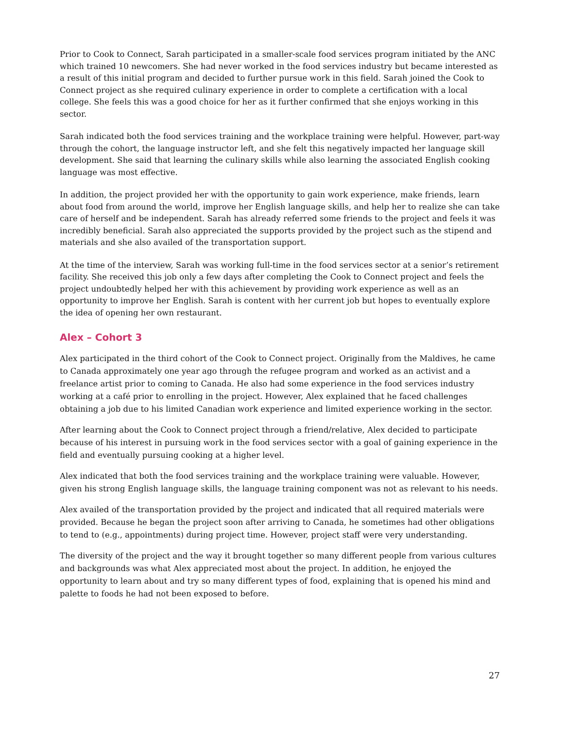Prior to Cook to Connect, Sarah participated in a smaller-scale food services program initiated by the ANC which trained 10 newcomers. She had never worked in the food services industry but became interested as a result of this initial program and decided to further pursue work in this field. Sarah joined the Cook to Connect project as she required culinary experience in order to complete a certification with a local college. She feels this was a good choice for her as it further confirmed that she enjoys working in this sector.
Sarah indicated both the food services training and the workplace training were helpful. However, part-way through the cohort, the language instructor left, and she felt this negatively impacted her language skill development. She said that learning the culinary skills while also learning the associated English cooking language was most effective.
In addition, the project provided her with the opportunity to gain work experience, make friends, learn about food from around the world, improve her English language skills, and help her to realize she can take care of herself and be independent. Sarah has already referred some friends to the project and feels it was incredibly beneficial. Sarah also appreciated the supports provided by the project such as the stipend and materials and she also availed of the transportation support.
At the time of the interview, Sarah was working full-time in the food services sector at a senior’s retirement facility. She received this job only a few days after completing the Cook to Connect project and feels the project undoubtedly helped her with this achievement by providing work experience as well as an opportunity to improve her English. Sarah is content with her current job but hopes to eventually explore the idea of opening her own restaurant.
Alex – Cohort 3
Alex participated in the third cohort of the Cook to Connect project. Originally from the Maldives, he came to Canada approximately one year ago through the refugee program and worked as an activist and a freelance artist prior to coming to Canada. He also had some experience in the food services industry working at a café prior to enrolling in the project. However, Alex explained that he faced challenges obtaining a job due to his limited Canadian work experience and limited experience working in the sector.
After learning about the Cook to Connect project through a friend/relative, Alex decided to participate because of his interest in pursuing work in the food services sector with a goal of gaining experience in the field and eventually pursuing cooking at a higher level.
Alex indicated that both the food services training and the workplace training were valuable. However, given his strong English language skills, the language training component was not as relevant to his needs.
Alex availed of the transportation provided by the project and indicated that all required materials were provided. Because he began the project soon after arriving to Canada, he sometimes had other obligations to tend to (e.g., appointments) during project time. However, project staff were very understanding.
The diversity of the project and the way it brought together so many different people from various cultures and backgrounds was what Alex appreciated most about the project. In addition, he enjoyed the opportunity to learn about and try so many different types of food, explaining that is opened his mind and palette to foods he had not been exposed to before.
27